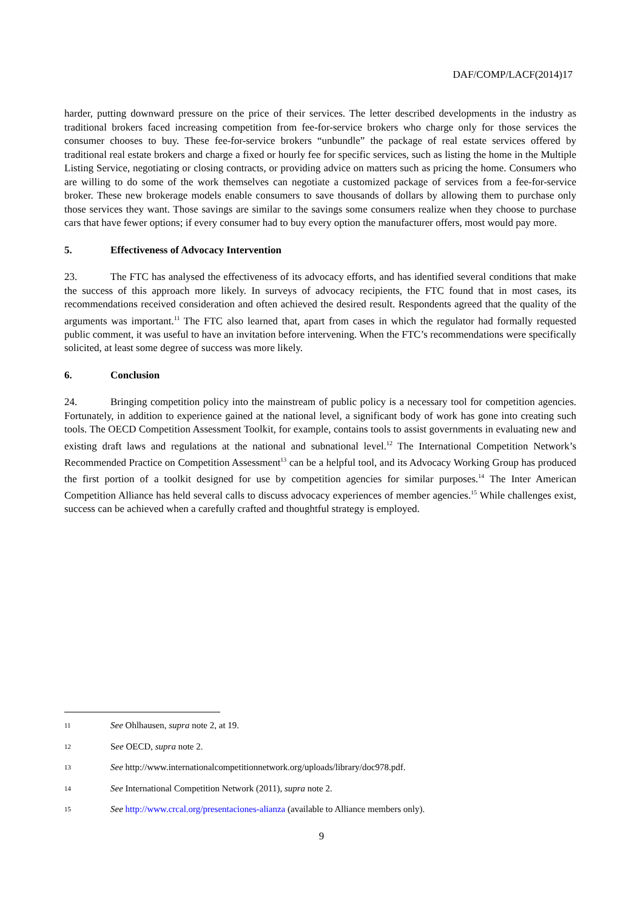DAF/COMP/LACF(2014)17
harder, putting downward pressure on the price of their services. The letter described developments in the industry as traditional brokers faced increasing competition from fee-for-service brokers who charge only for those services the consumer chooses to buy. These fee-for-service brokers “unbundle” the package of real estate services offered by traditional real estate brokers and charge a fixed or hourly fee for specific services, such as listing the home in the Multiple Listing Service, negotiating or closing contracts, or providing advice on matters such as pricing the home. Consumers who are willing to do some of the work themselves can negotiate a customized package of services from a fee-for-service broker. These new brokerage models enable consumers to save thousands of dollars by allowing them to purchase only those services they want. Those savings are similar to the savings some consumers realize when they choose to purchase cars that have fewer options; if every consumer had to buy every option the manufacturer offers, most would pay more.
5. Effectiveness of Advocacy Intervention
23. The FTC has analysed the effectiveness of its advocacy efforts, and has identified several conditions that make the success of this approach more likely. In surveys of advocacy recipients, the FTC found that in most cases, its recommendations received consideration and often achieved the desired result. Respondents agreed that the quality of the arguments was important.<sup>11</sup> The FTC also learned that, apart from cases in which the regulator had formally requested public comment, it was useful to have an invitation before intervening. When the FTC’s recommendations were specifically solicited, at least some degree of success was more likely.
6. Conclusion
24. Bringing competition policy into the mainstream of public policy is a necessary tool for competition agencies. Fortunately, in addition to experience gained at the national level, a significant body of work has gone into creating such tools. The OECD Competition Assessment Toolkit, for example, contains tools to assist governments in evaluating new and existing draft laws and regulations at the national and subnational level.<sup>12</sup> The International Competition Network’s Recommended Practice on Competition Assessment<sup>13</sup> can be a helpful tool, and its Advocacy Working Group has produced the first portion of a toolkit designed for use by competition agencies for similar purposes.<sup>14</sup> The Inter American Competition Alliance has held several calls to discuss advocacy experiences of member agencies.<sup>15</sup> While challenges exist, success can be achieved when a carefully crafted and thoughtful strategy is employed.
11 See Ohlhausen, supra note 2, at 19.
12 See OECD, supra note 2.
13 See http://www.internationalcompetitionnetwork.org/uploads/library/doc978.pdf.
14 See International Competition Network (2011), supra note 2.
15 See http://www.crcal.org/presentaciones-alianza (available to Alliance members only).
9